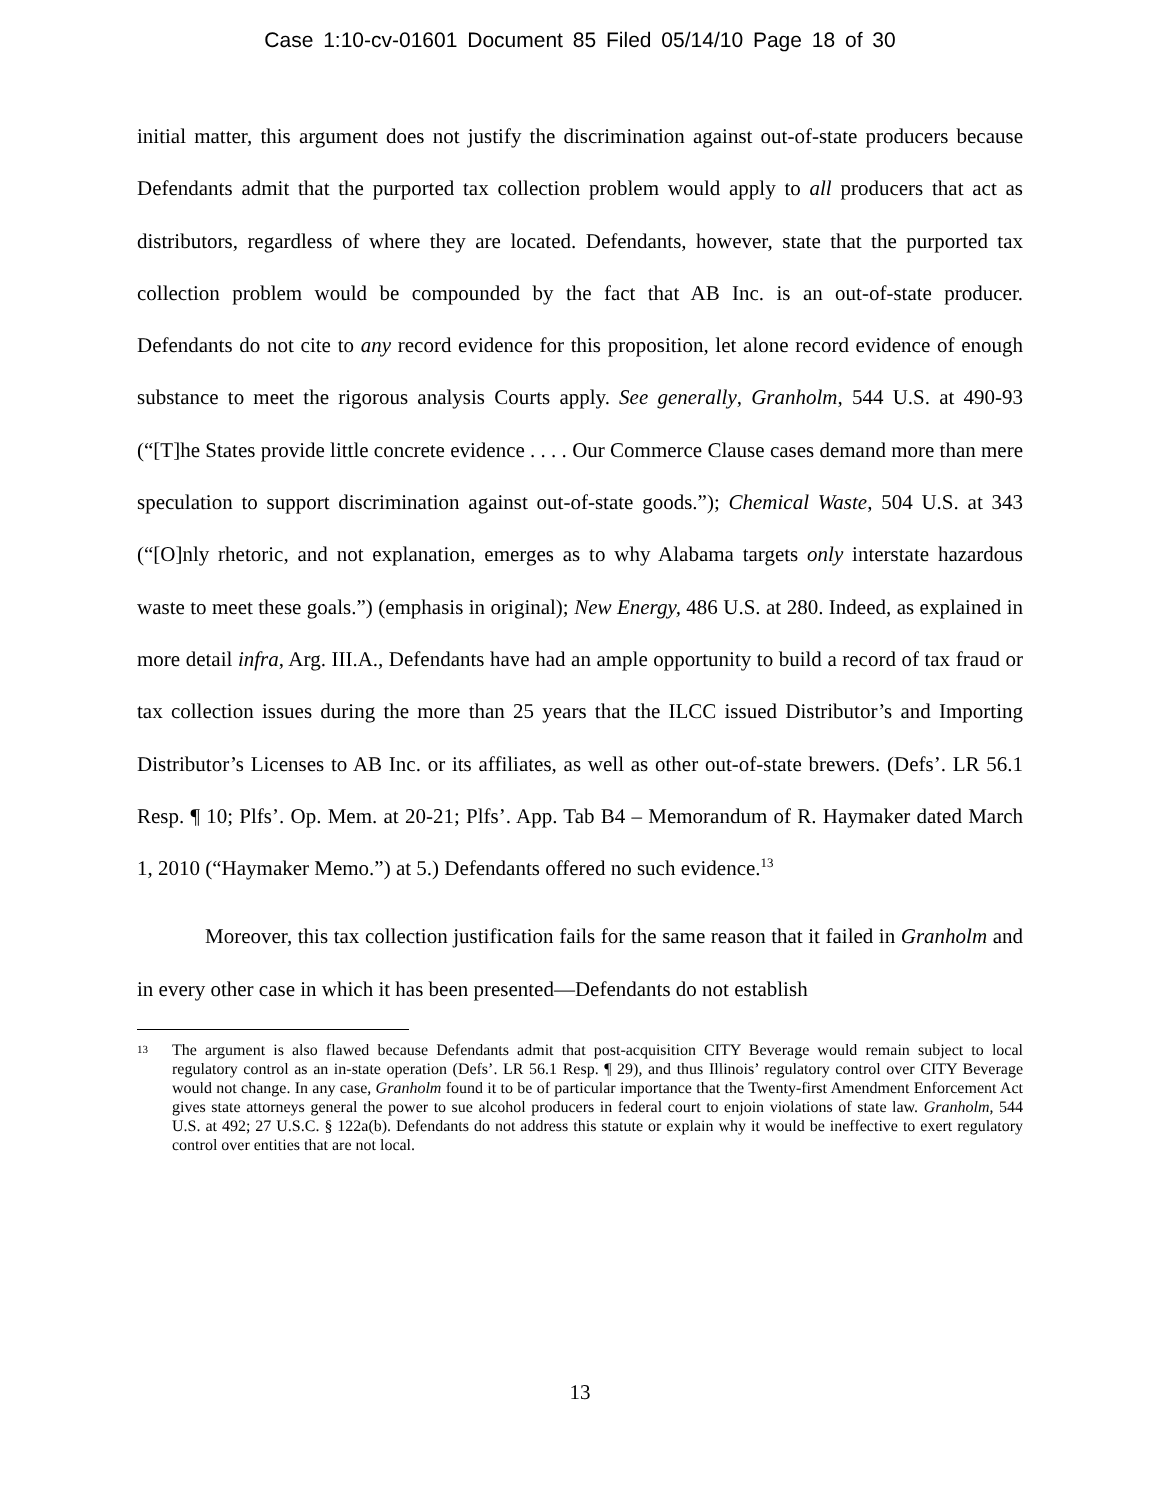Case 1:10-cv-01601 Document 85 Filed 05/14/10 Page 18 of 30
initial matter, this argument does not justify the discrimination against out-of-state producers because Defendants admit that the purported tax collection problem would apply to all producers that act as distributors, regardless of where they are located. Defendants, however, state that the purported tax collection problem would be compounded by the fact that AB Inc. is an out-of-state producer. Defendants do not cite to any record evidence for this proposition, let alone record evidence of enough substance to meet the rigorous analysis Courts apply. See generally, Granholm, 544 U.S. at 490-93 (“[T]he States provide little concrete evidence . . . . Our Commerce Clause cases demand more than mere speculation to support discrimination against out-of-state goods.”); Chemical Waste, 504 U.S. at 343 (“[O]nly rhetoric, and not explanation, emerges as to why Alabama targets only interstate hazardous waste to meet these goals.”) (emphasis in original); New Energy, 486 U.S. at 280. Indeed, as explained in more detail infra, Arg. III.A., Defendants have had an ample opportunity to build a record of tax fraud or tax collection issues during the more than 25 years that the ILCC issued Distributor’s and Importing Distributor’s Licenses to AB Inc. or its affiliates, as well as other out-of-state brewers. (Defs’. LR 56.1 Resp. ¶ 10; Plfs’. Op. Mem. at 20-21; Plfs’. App. Tab B4 – Memorandum of R. Haymaker dated March 1, 2010 (“Haymaker Memo.”) at 5.) Defendants offered no such evidence.<sup>13</sup>
Moreover, this tax collection justification fails for the same reason that it failed in Granholm and in every other case in which it has been presented—Defendants do not establish
13 The argument is also flawed because Defendants admit that post-acquisition CITY Beverage would remain subject to local regulatory control as an in-state operation (Defs’. LR 56.1 Resp. ¶ 29), and thus Illinois’ regulatory control over CITY Beverage would not change. In any case, Granholm found it to be of particular importance that the Twenty-first Amendment Enforcement Act gives state attorneys general the power to sue alcohol producers in federal court to enjoin violations of state law. Granholm, 544 U.S. at 492; 27 U.S.C. § 122a(b). Defendants do not address this statute or explain why it would be ineffective to exert regulatory control over entities that are not local.
13